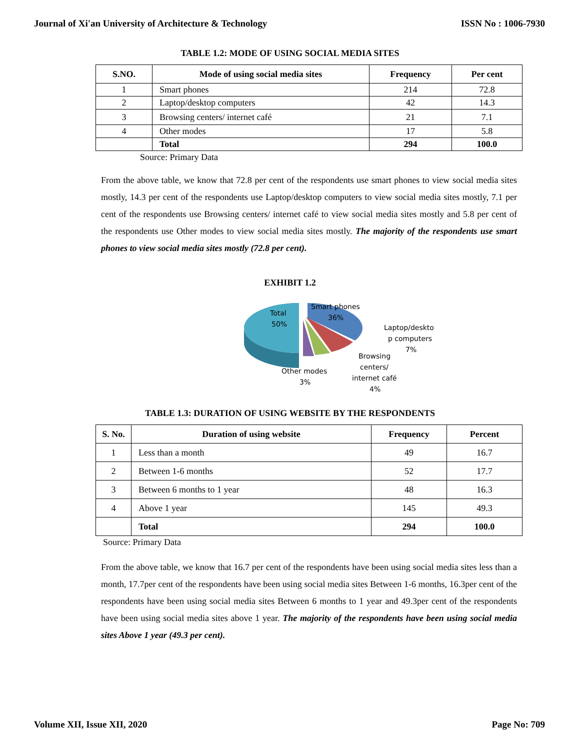Journal of Xi'an University of Architecture & Technology ISSN No : 1006-7930
TABLE 1.2: MODE OF USING SOCIAL MEDIA SITES
| S.NO. | Mode of using social media sites | Frequency | Per cent |
| --- | --- | --- | --- |
| 1 | Smart phones | 214 | 72.8 |
| 2 | Laptop/desktop computers | 42 | 14.3 |
| 3 | Browsing centers/ internet café | 21 | 7.1 |
| 4 | Other modes | 17 | 5.8 |
| | Total | 294 | 100.0 |
Source: Primary Data
From the above table, we know that 72.8 per cent of the respondents use smart phones to view social media sites mostly, 14.3 per cent of the respondents use Laptop/desktop computers to view social media sites mostly, 7.1 per cent of the respondents use Browsing centers/ internet café to view social media sites mostly and 5.8 per cent of the respondents use Other modes to view social media sites mostly. The majority of the respondents use smart phones to view social media sites mostly (72.8 per cent).
EXHIBIT 1.2
Total
50%
Smart phones
36%
Laptop/deskto
p computers
7%
Browsing
centers/
internet café
4%
Other modes
3%
TABLE 1.3: DURATION OF USING WEBSITE BY THE RESPONDENTS
| S. No. | Duration of using website | Frequency | Percent |
| --- | --- | --- | --- |
| 1 | Less than a month | 49 | 16.7 |
| 2 | Between 1-6 months | 52 | 17.7 |
| 3 | Between 6 months to 1 year | 48 | 16.3 |
| 4 | Above 1 year | 145 | 49.3 |
| | Total | 294 | 100.0 |
Source: Primary Data
From the above table, we know that 16.7 per cent of the respondents have been using social media sites less than a month, 17.7per cent of the respondents have been using social media sites Between 1-6 months, 16.3per cent of the respondents have been using social media sites Between 6 months to 1 year and 49.3per cent of the respondents have been using social media sites above 1 year. The majority of the respondents have been using social media sites Above 1 year (49.3 per cent).
Volume XII, Issue XII, 2020 Page No: 709